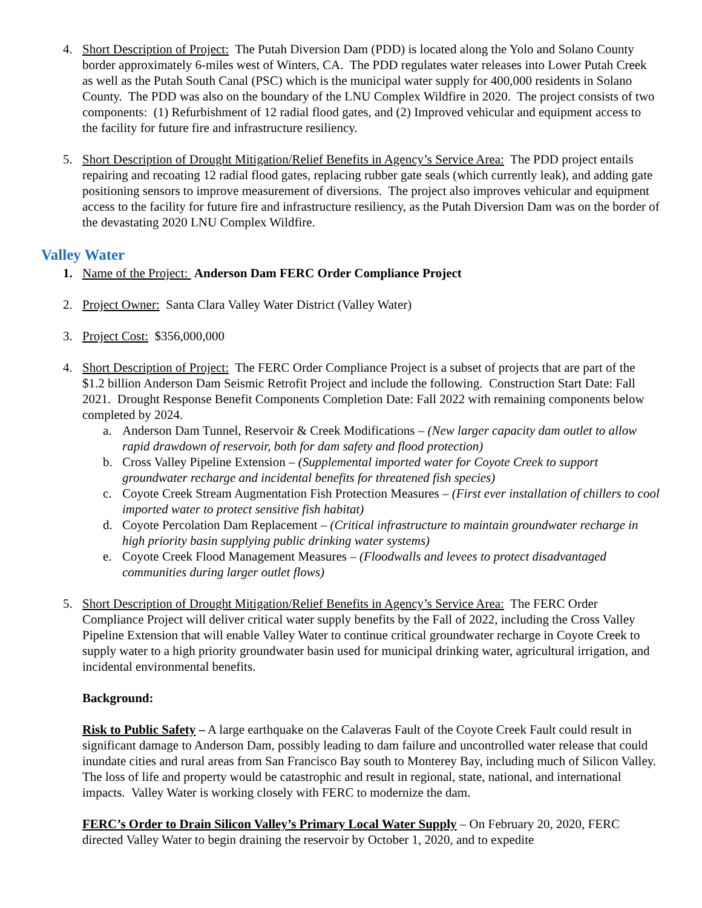4. Short Description of Project: The Putah Diversion Dam (PDD) is located along the Yolo and Solano County border approximately 6-miles west of Winters, CA. The PDD regulates water releases into Lower Putah Creek as well as the Putah South Canal (PSC) which is the municipal water supply for 400,000 residents in Solano County. The PDD was also on the boundary of the LNU Complex Wildfire in 2020. The project consists of two components: (1) Refurbishment of 12 radial flood gates, and (2) Improved vehicular and equipment access to the facility for future fire and infrastructure resiliency.
5. Short Description of Drought Mitigation/Relief Benefits in Agency’s Service Area: The PDD project entails repairing and recoating 12 radial flood gates, replacing rubber gate seals (which currently leak), and adding gate positioning sensors to improve measurement of diversions. The project also improves vehicular and equipment access to the facility for future fire and infrastructure resiliency, as the Putah Diversion Dam was on the border of the devastating 2020 LNU Complex Wildfire.
Valley Water
1. Name of the Project: Anderson Dam FERC Order Compliance Project
2. Project Owner: Santa Clara Valley Water District (Valley Water)
3. Project Cost: $356,000,000
4. Short Description of Project: The FERC Order Compliance Project is a subset of projects that are part of the $1.2 billion Anderson Dam Seismic Retrofit Project and include the following. Construction Start Date: Fall 2021. Drought Response Benefit Components Completion Date: Fall 2022 with remaining components below completed by 2024.
a. Anderson Dam Tunnel, Reservoir & Creek Modifications – (New larger capacity dam outlet to allow rapid drawdown of reservoir, both for dam safety and flood protection)
b. Cross Valley Pipeline Extension – (Supplemental imported water for Coyote Creek to support groundwater recharge and incidental benefits for threatened fish species)
c. Coyote Creek Stream Augmentation Fish Protection Measures – (First ever installation of chillers to cool imported water to protect sensitive fish habitat)
d. Coyote Percolation Dam Replacement – (Critical infrastructure to maintain groundwater recharge in high priority basin supplying public drinking water systems)
e. Coyote Creek Flood Management Measures – (Floodwalls and levees to protect disadvantaged communities during larger outlet flows)
5. Short Description of Drought Mitigation/Relief Benefits in Agency’s Service Area: The FERC Order Compliance Project will deliver critical water supply benefits by the Fall of 2022, including the Cross Valley Pipeline Extension that will enable Valley Water to continue critical groundwater recharge in Coyote Creek to supply water to a high priority groundwater basin used for municipal drinking water, agricultural irrigation, and incidental environmental benefits.
Background:
Risk to Public Safety – A large earthquake on the Calaveras Fault of the Coyote Creek Fault could result in significant damage to Anderson Dam, possibly leading to dam failure and uncontrolled water release that could inundate cities and rural areas from San Francisco Bay south to Monterey Bay, including much of Silicon Valley. The loss of life and property would be catastrophic and result in regional, state, national, and international impacts. Valley Water is working closely with FERC to modernize the dam.
FERC’s Order to Drain Silicon Valley’s Primary Local Water Supply – On February 20, 2020, FERC directed Valley Water to begin draining the reservoir by October 1, 2020, and to expedite